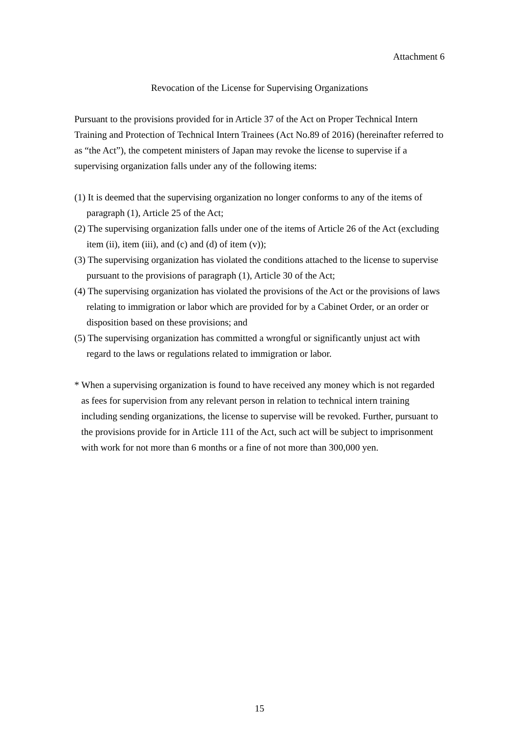Attachment 6
Revocation of the License for Supervising Organizations
Pursuant to the provisions provided for in Article 37 of the Act on Proper Technical Intern Training and Protection of Technical Intern Trainees (Act No.89 of 2016) (hereinafter referred to as “the Act”), the competent ministers of Japan may revoke the license to supervise if a supervising organization falls under any of the following items:
(1) It is deemed that the supervising organization no longer conforms to any of the items of paragraph (1), Article 25 of the Act;
(2) The supervising organization falls under one of the items of Article 26 of the Act (excluding item (ii), item (iii), and (c) and (d) of item (v));
(3) The supervising organization has violated the conditions attached to the license to supervise pursuant to the provisions of paragraph (1), Article 30 of the Act;
(4) The supervising organization has violated the provisions of the Act or the provisions of laws relating to immigration or labor which are provided for by a Cabinet Order, or an order or disposition based on these provisions; and
(5) The supervising organization has committed a wrongful or significantly unjust act with regard to the laws or regulations related to immigration or labor.
* When a supervising organization is found to have received any money which is not regarded as fees for supervision from any relevant person in relation to technical intern training including sending organizations, the license to supervise will be revoked. Further, pursuant to the provisions provide for in Article 111 of the Act, such act will be subject to imprisonment with work for not more than 6 months or a fine of not more than 300,000 yen.
15